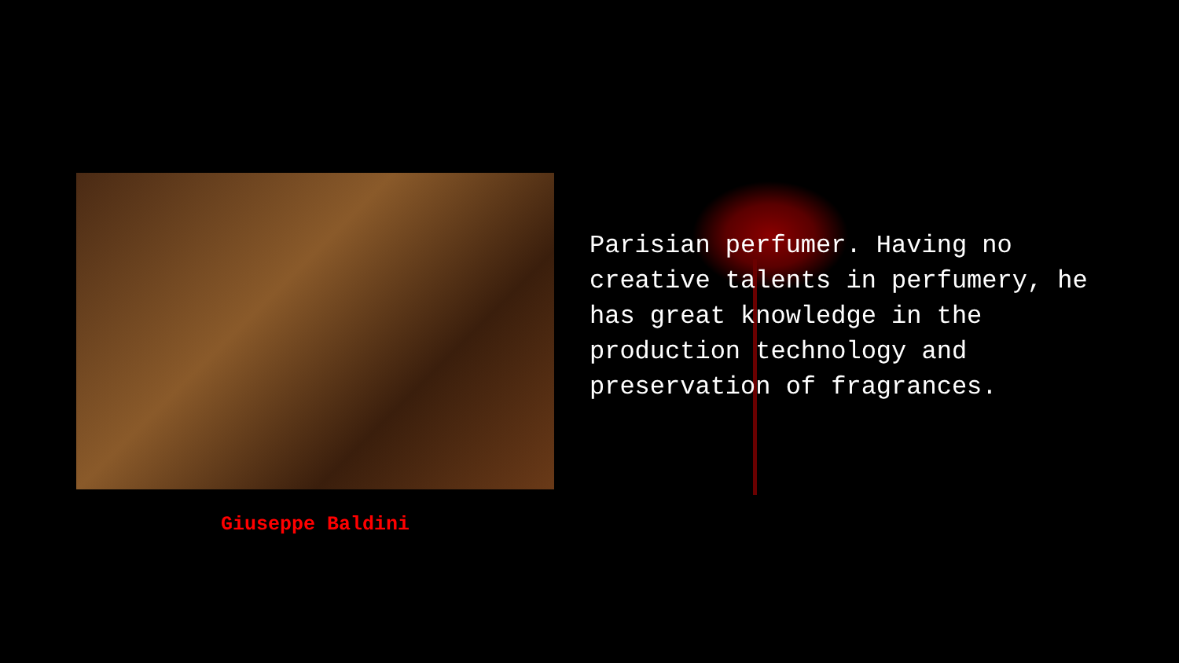Giuseppe Baldini
Parisian perfumer. Having no creative talents in perfumery, he has great knowledge in the production technology and preservation of fragrances.